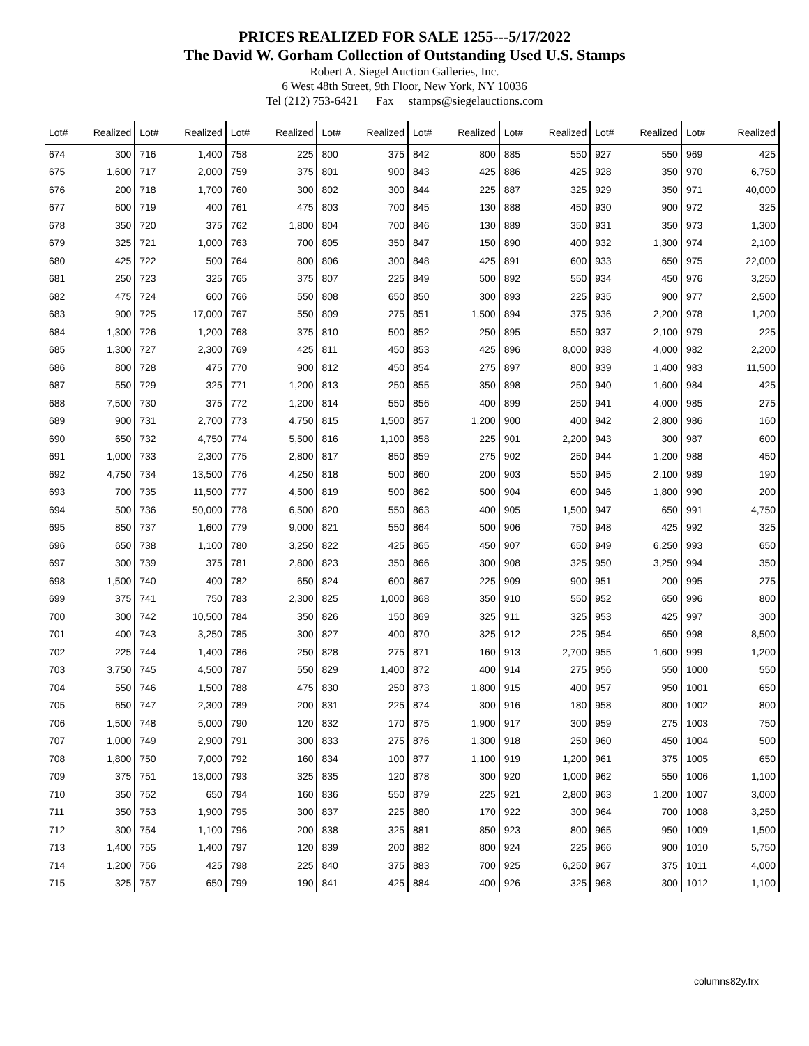PRICES REALIZED FOR SALE 1255---5/17/2022
The David W. Gorham Collection of Outstanding Used U.S. Stamps
Robert A. Siegel Auction Galleries, Inc.
6 West 48th Street, 9th Floor, New York, NY 10036
Tel (212) 753-6421 Fax stamps@siegelauctions.com
| Lot# | Realized | Lot# | Realized | Lot# | Realized | Lot# | Realized | Lot# | Realized | Lot# | Realized | Lot# | Realized | Lot# | Realized |
| --- | --- | --- | --- | --- | --- | --- | --- | --- | --- | --- | --- | --- | --- | --- | --- |
| 674 | 300 | 716 | 1,400 | 758 | 225 | 800 | 375 | 842 | 800 | 885 | 550 | 927 | 550 | 969 | 425 |
| 675 | 1,600 | 717 | 2,000 | 759 | 375 | 801 | 900 | 843 | 425 | 886 | 425 | 928 | 350 | 970 | 6,750 |
| 676 | 200 | 718 | 1,700 | 760 | 300 | 802 | 300 | 844 | 225 | 887 | 325 | 929 | 350 | 971 | 40,000 |
| 677 | 600 | 719 | 400 | 761 | 475 | 803 | 700 | 845 | 130 | 888 | 450 | 930 | 900 | 972 | 325 |
| 678 | 350 | 720 | 375 | 762 | 1,800 | 804 | 700 | 846 | 130 | 889 | 350 | 931 | 350 | 973 | 1,300 |
| 679 | 325 | 721 | 1,000 | 763 | 700 | 805 | 350 | 847 | 150 | 890 | 400 | 932 | 1,300 | 974 | 2,100 |
| 680 | 425 | 722 | 500 | 764 | 800 | 806 | 300 | 848 | 425 | 891 | 600 | 933 | 650 | 975 | 22,000 |
| 681 | 250 | 723 | 325 | 765 | 375 | 807 | 225 | 849 | 500 | 892 | 550 | 934 | 450 | 976 | 3,250 |
| 682 | 475 | 724 | 600 | 766 | 550 | 808 | 650 | 850 | 300 | 893 | 225 | 935 | 900 | 977 | 2,500 |
| 683 | 900 | 725 | 17,000 | 767 | 550 | 809 | 275 | 851 | 1,500 | 894 | 375 | 936 | 2,200 | 978 | 1,200 |
| 684 | 1,300 | 726 | 1,200 | 768 | 375 | 810 | 500 | 852 | 250 | 895 | 550 | 937 | 2,100 | 979 | 225 |
| 685 | 1,300 | 727 | 2,300 | 769 | 425 | 811 | 450 | 853 | 425 | 896 | 8,000 | 938 | 4,000 | 982 | 2,200 |
| 686 | 800 | 728 | 475 | 770 | 900 | 812 | 450 | 854 | 275 | 897 | 800 | 939 | 1,400 | 983 | 11,500 |
| 687 | 550 | 729 | 325 | 771 | 1,200 | 813 | 250 | 855 | 350 | 898 | 250 | 940 | 1,600 | 984 | 425 |
| 688 | 7,500 | 730 | 375 | 772 | 1,200 | 814 | 550 | 856 | 400 | 899 | 250 | 941 | 4,000 | 985 | 275 |
| 689 | 900 | 731 | 2,700 | 773 | 4,750 | 815 | 1,500 | 857 | 1,200 | 900 | 400 | 942 | 2,800 | 986 | 160 |
| 690 | 650 | 732 | 4,750 | 774 | 5,500 | 816 | 1,100 | 858 | 225 | 901 | 2,200 | 943 | 300 | 987 | 600 |
| 691 | 1,000 | 733 | 2,300 | 775 | 2,800 | 817 | 850 | 859 | 275 | 902 | 250 | 944 | 1,200 | 988 | 450 |
| 692 | 4,750 | 734 | 13,500 | 776 | 4,250 | 818 | 500 | 860 | 200 | 903 | 550 | 945 | 2,100 | 989 | 190 |
| 693 | 700 | 735 | 11,500 | 777 | 4,500 | 819 | 500 | 862 | 500 | 904 | 600 | 946 | 1,800 | 990 | 200 |
| 694 | 500 | 736 | 50,000 | 778 | 6,500 | 820 | 550 | 863 | 400 | 905 | 1,500 | 947 | 650 | 991 | 4,750 |
| 695 | 850 | 737 | 1,600 | 779 | 9,000 | 821 | 550 | 864 | 500 | 906 | 750 | 948 | 425 | 992 | 325 |
| 696 | 650 | 738 | 1,100 | 780 | 3,250 | 822 | 425 | 865 | 450 | 907 | 650 | 949 | 6,250 | 993 | 650 |
| 697 | 300 | 739 | 375 | 781 | 2,800 | 823 | 350 | 866 | 300 | 908 | 325 | 950 | 3,250 | 994 | 350 |
| 698 | 1,500 | 740 | 400 | 782 | 650 | 824 | 600 | 867 | 225 | 909 | 900 | 951 | 200 | 995 | 275 |
| 699 | 375 | 741 | 750 | 783 | 2,300 | 825 | 1,000 | 868 | 350 | 910 | 550 | 952 | 650 | 996 | 800 |
| 700 | 300 | 742 | 10,500 | 784 | 350 | 826 | 150 | 869 | 325 | 911 | 325 | 953 | 425 | 997 | 300 |
| 701 | 400 | 743 | 3,250 | 785 | 300 | 827 | 400 | 870 | 325 | 912 | 225 | 954 | 650 | 998 | 8,500 |
| 702 | 225 | 744 | 1,400 | 786 | 250 | 828 | 275 | 871 | 160 | 913 | 2,700 | 955 | 1,600 | 999 | 1,200 |
| 703 | 3,750 | 745 | 4,500 | 787 | 550 | 829 | 1,400 | 872 | 400 | 914 | 275 | 956 | 550 | 1000 | 550 |
| 704 | 550 | 746 | 1,500 | 788 | 475 | 830 | 250 | 873 | 1,800 | 915 | 400 | 957 | 950 | 1001 | 650 |
| 705 | 650 | 747 | 2,300 | 789 | 200 | 831 | 225 | 874 | 300 | 916 | 180 | 958 | 800 | 1002 | 800 |
| 706 | 1,500 | 748 | 5,000 | 790 | 120 | 832 | 170 | 875 | 1,900 | 917 | 300 | 959 | 275 | 1003 | 750 |
| 707 | 1,000 | 749 | 2,900 | 791 | 300 | 833 | 275 | 876 | 1,300 | 918 | 250 | 960 | 450 | 1004 | 500 |
| 708 | 1,800 | 750 | 7,000 | 792 | 160 | 834 | 100 | 877 | 1,100 | 919 | 1,200 | 961 | 375 | 1005 | 650 |
| 709 | 375 | 751 | 13,000 | 793 | 325 | 835 | 120 | 878 | 300 | 920 | 1,000 | 962 | 550 | 1006 | 1,100 |
| 710 | 350 | 752 | 650 | 794 | 160 | 836 | 550 | 879 | 225 | 921 | 2,800 | 963 | 1,200 | 1007 | 3,000 |
| 711 | 350 | 753 | 1,900 | 795 | 300 | 837 | 225 | 880 | 170 | 922 | 300 | 964 | 700 | 1008 | 3,250 |
| 712 | 300 | 754 | 1,100 | 796 | 200 | 838 | 325 | 881 | 850 | 923 | 800 | 965 | 950 | 1009 | 1,500 |
| 713 | 1,400 | 755 | 1,400 | 797 | 120 | 839 | 200 | 882 | 800 | 924 | 225 | 966 | 900 | 1010 | 5,750 |
| 714 | 1,200 | 756 | 425 | 798 | 225 | 840 | 375 | 883 | 700 | 925 | 6,250 | 967 | 375 | 1011 | 4,000 |
| 715 | 325 | 757 | 650 | 799 | 190 | 841 | 425 | 884 | 400 | 926 | 325 | 968 | 300 | 1012 | 1,100 |
columns82y.frx